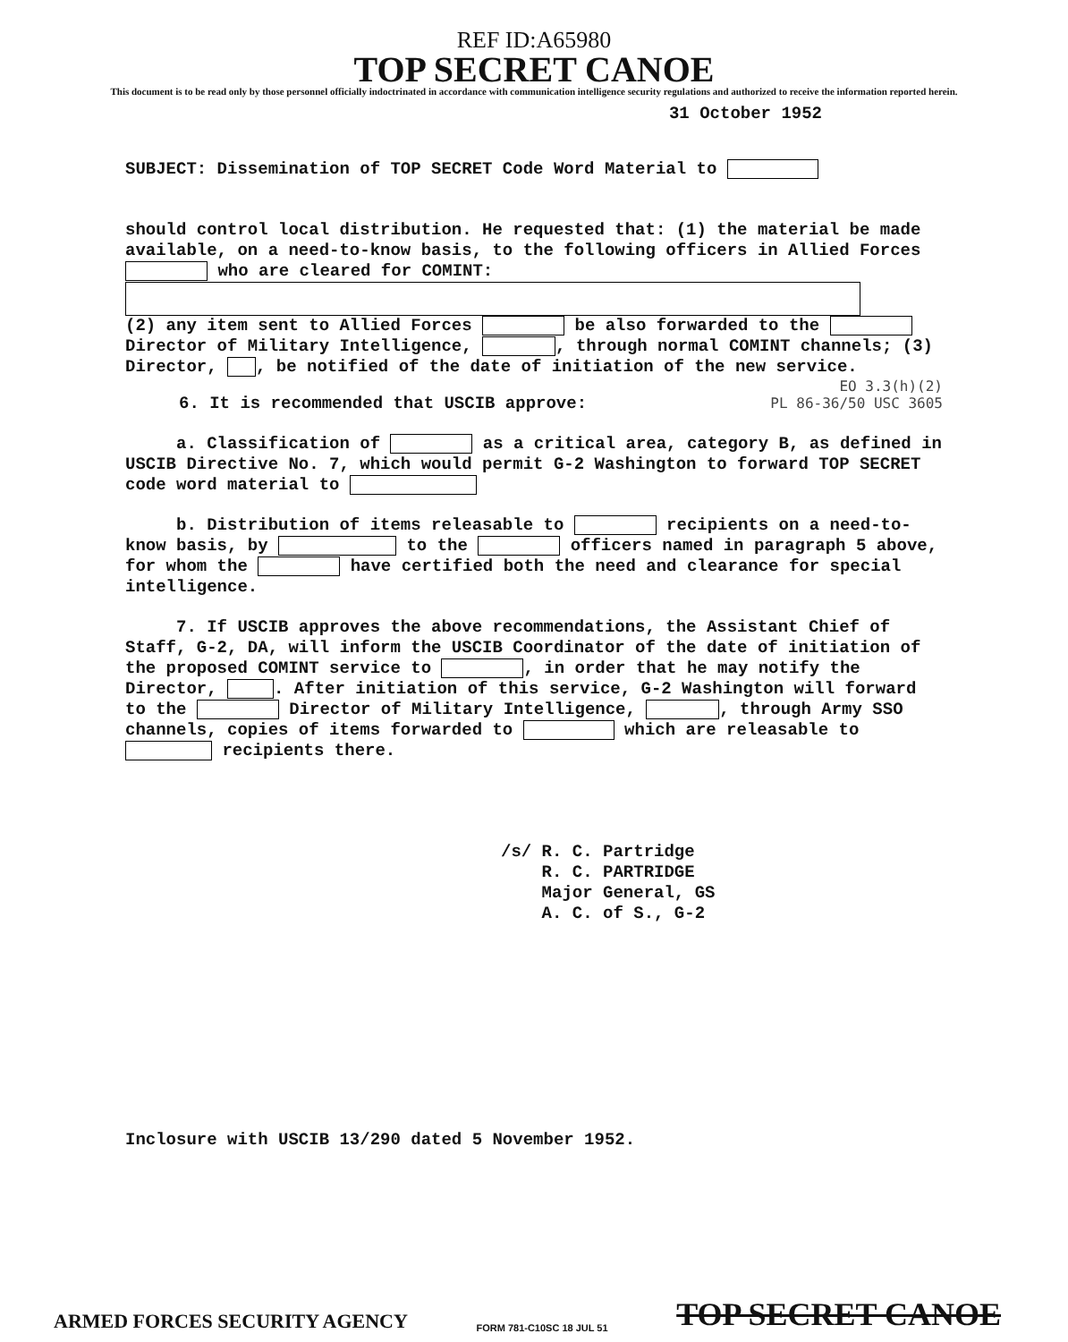REF ID:A65980
TOP SECRET CANOE
This document is to be read only by those personnel officially indoctrinated in accordance with communication intelligence security regulations and authorized to receive the information reported herein.
31 October 1952
SUBJECT: Dissemination of TOP SECRET Code Word Material to
should control local distribution. He requested that: (1) the material be made available, on a need-to-know basis, to the following officers in Allied Forces who are cleared for COMINT:
(2) any item sent to Allied Forces be also forwarded to the Director of Military Intelligence, , through normal COMINT channels; (3) Director, , be notified of the date of initiation of the new service.
EO 3.3(h)(2)
PL 86-36/50 USC 3605
6. It is recommended that USCIB approve:
a. Classification of as a critical area, category B, as defined in USCIB Directive No. 7, which would permit G-2 Washington to forward TOP SECRET code word material to
b. Distribution of items releasable to recipients on a need-to-know basis, by to the officers named in paragraph 5 above, for whom the have certified both the need and clearance for special intelligence.
7. If USCIB approves the above recommendations, the Assistant Chief of Staff, G-2, DA, will inform the USCIB Coordinator of the date of initiation of the proposed COMINT service to , in order that he may notify the Director, . After initiation of this service, G-2 Washington will forward to the Director of Military Intelligence, , through Army SSO channels, copies of items forwarded to which are releasable to recipients there.
/s/ R. C. Partridge
R. C. PARTRIDGE
Major General, GS
A. C. of S., G-2
Inclosure with USCIB 13/290 dated 5 November 1952.
ARMED FORCES SECURITY AGENCY FORM 781-C10SC 18 JUL 51 TOP SECRET CANOE